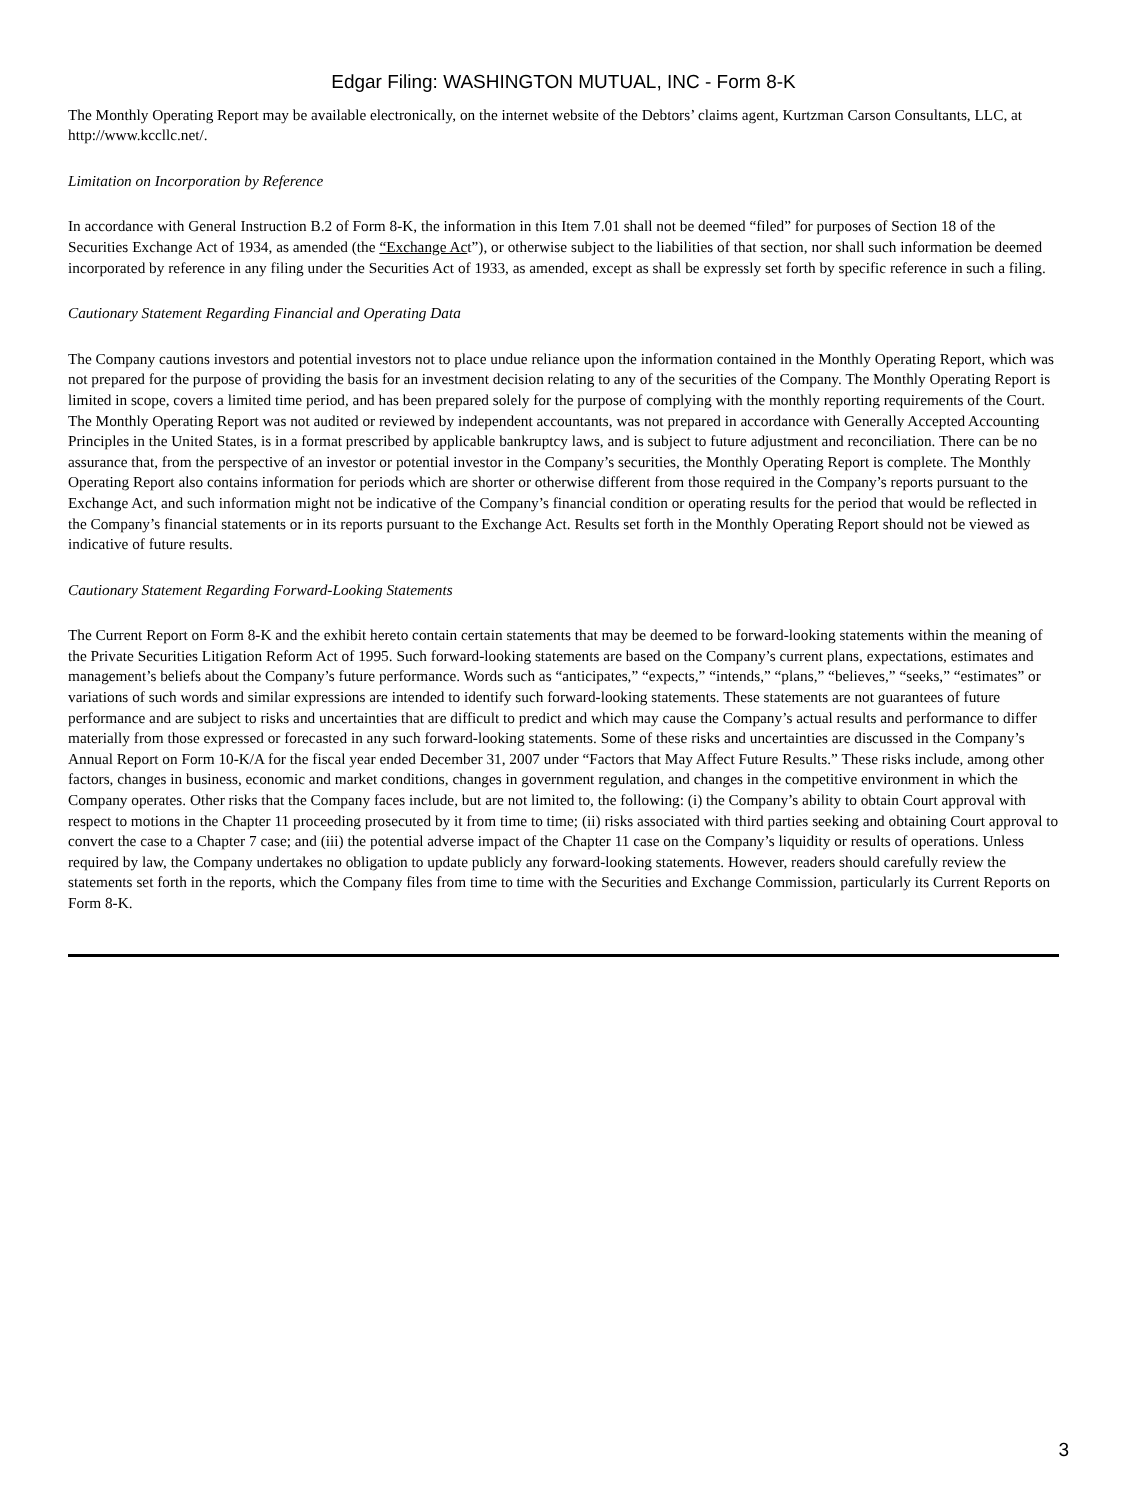Edgar Filing: WASHINGTON MUTUAL, INC - Form 8-K
The Monthly Operating Report may be available electronically, on the internet website of the Debtors’ claims agent, Kurtzman Carson Consultants, LLC, at http://www.kccllc.net/.
Limitation on Incorporation by Reference
In accordance with General Instruction B.2 of Form 8-K, the information in this Item 7.01 shall not be deemed “filed” for purposes of Section 18 of the Securities Exchange Act of 1934, as amended (the “Exchange Act”), or otherwise subject to the liabilities of that section, nor shall such information be deemed incorporated by reference in any filing under the Securities Act of 1933, as amended, except as shall be expressly set forth by specific reference in such a filing.
Cautionary Statement Regarding Financial and Operating Data
The Company cautions investors and potential investors not to place undue reliance upon the information contained in the Monthly Operating Report, which was not prepared for the purpose of providing the basis for an investment decision relating to any of the securities of the Company. The Monthly Operating Report is limited in scope, covers a limited time period, and has been prepared solely for the purpose of complying with the monthly reporting requirements of the Court. The Monthly Operating Report was not audited or reviewed by independent accountants, was not prepared in accordance with Generally Accepted Accounting Principles in the United States, is in a format prescribed by applicable bankruptcy laws, and is subject to future adjustment and reconciliation. There can be no assurance that, from the perspective of an investor or potential investor in the Company’s securities, the Monthly Operating Report is complete. The Monthly Operating Report also contains information for periods which are shorter or otherwise different from those required in the Company’s reports pursuant to the Exchange Act, and such information might not be indicative of the Company’s financial condition or operating results for the period that would be reflected in the Company’s financial statements or in its reports pursuant to the Exchange Act. Results set forth in the Monthly Operating Report should not be viewed as indicative of future results.
Cautionary Statement Regarding Forward-Looking Statements
The Current Report on Form 8-K and the exhibit hereto contain certain statements that may be deemed to be forward-looking statements within the meaning of the Private Securities Litigation Reform Act of 1995. Such forward-looking statements are based on the Company’s current plans, expectations, estimates and management’s beliefs about the Company’s future performance. Words such as “anticipates,” “expects,” “intends,” “plans,” “believes,” “seeks,” “estimates” or variations of such words and similar expressions are intended to identify such forward-looking statements. These statements are not guarantees of future performance and are subject to risks and uncertainties that are difficult to predict and which may cause the Company’s actual results and performance to differ materially from those expressed or forecasted in any such forward-looking statements. Some of these risks and uncertainties are discussed in the Company’s Annual Report on Form 10-K/A for the fiscal year ended December 31, 2007 under “Factors that May Affect Future Results.” These risks include, among other factors, changes in business, economic and market conditions, changes in government regulation, and changes in the competitive environment in which the Company operates. Other risks that the Company faces include, but are not limited to, the following: (i) the Company’s ability to obtain Court approval with respect to motions in the Chapter 11 proceeding prosecuted by it from time to time; (ii) risks associated with third parties seeking and obtaining Court approval to convert the case to a Chapter 7 case; and (iii) the potential adverse impact of the Chapter 11 case on the Company’s liquidity or results of operations. Unless required by law, the Company undertakes no obligation to update publicly any forward-looking statements. However, readers should carefully review the statements set forth in the reports, which the Company files from time to time with the Securities and Exchange Commission, particularly its Current Reports on Form 8-K.
3